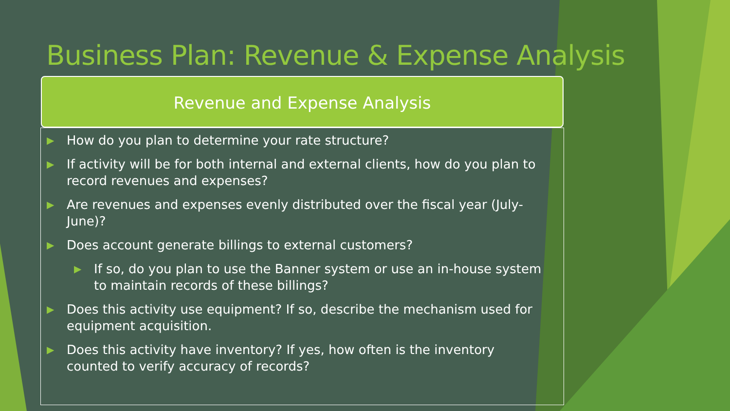Business Plan: Revenue & Expense Analysis
Revenue and Expense Analysis
▶ How do you plan to determine your rate structure?
▶ If activity will be for both internal and external clients, how do you plan to record revenues and expenses?
▶ Are revenues and expenses evenly distributed over the fiscal year (July-June)?
▶ Does account generate billings to external customers?
▶ If so, do you plan to use the Banner system or use an in-house system to maintain records of these billings?
▶ Does this activity use equipment? If so, describe the mechanism used for equipment acquisition.
▶ Does this activity have inventory? If yes, how often is the inventory counted to verify accuracy of records?